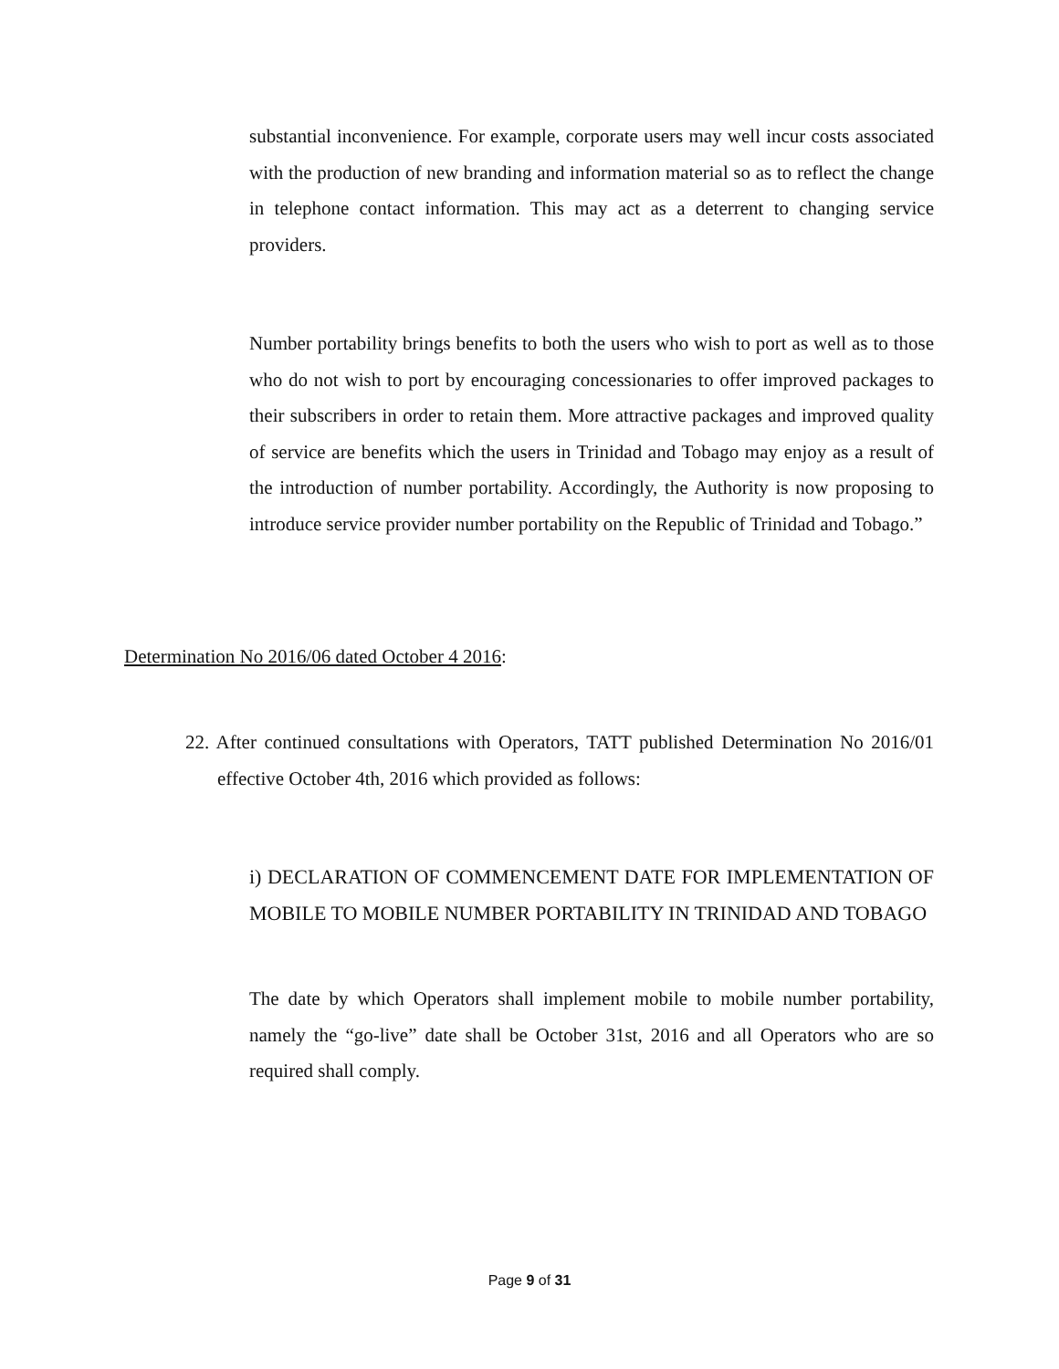substantial inconvenience. For example, corporate users may well incur costs associated with the production of new branding and information material so as to reflect the change in telephone contact information. This may act as a deterrent to changing service providers.
Number portability brings benefits to both the users who wish to port as well as to those who do not wish to port by encouraging concessionaries to offer improved packages to their subscribers in order to retain them. More attractive packages and improved quality of service are benefits which the users in Trinidad and Tobago may enjoy as a result of the introduction of number portability. Accordingly, the Authority is now proposing to introduce service provider number portability on the Republic of Trinidad and Tobago.”
Determination No 2016/06 dated October 4 2016:
22. After continued consultations with Operators, TATT published Determination No 2016/01 effective October 4th, 2016 which provided as follows:
i) DECLARATION OF COMMENCEMENT DATE FOR IMPLEMENTATION OF MOBILE TO MOBILE NUMBER PORTABILITY IN TRINIDAD AND TOBAGO
The date by which Operators shall implement mobile to mobile number portability, namely the “go-live” date shall be October 31st, 2016 and all Operators who are so required shall comply.
Page 9 of 31